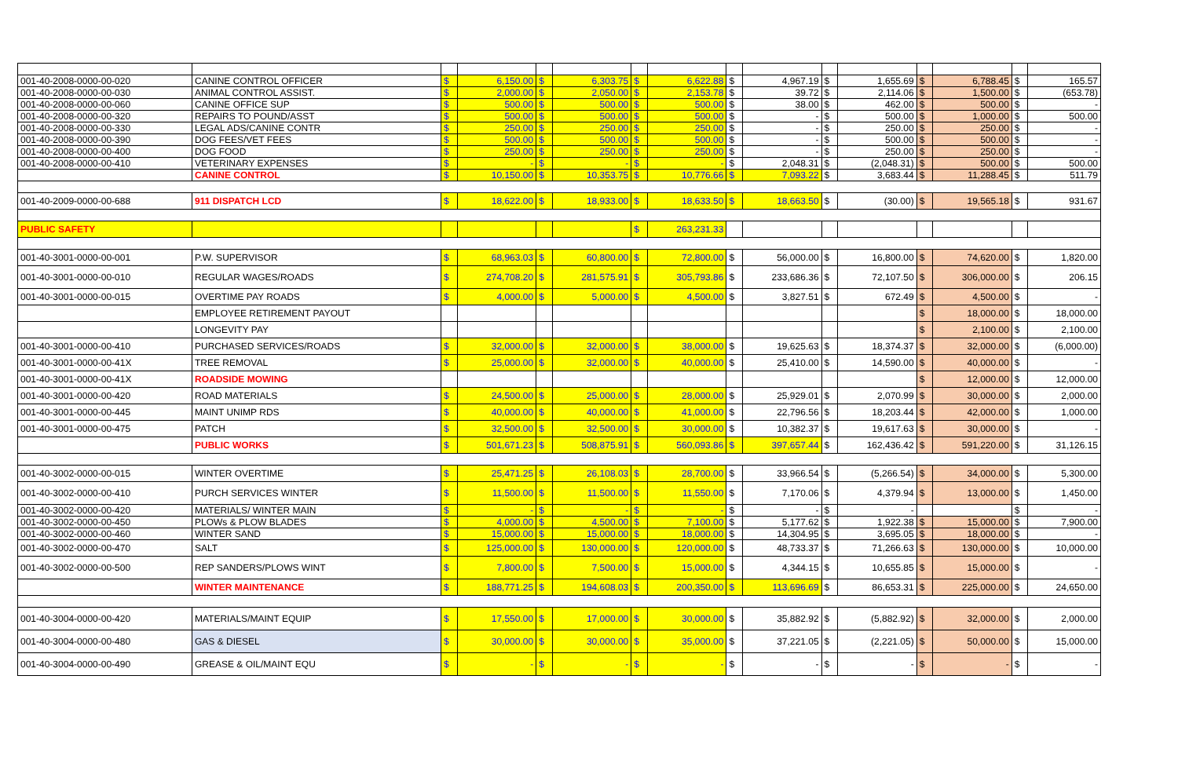| 001-40-2008-0000-00-020 | CANINE CONTROL OFFICER | $ | 6,150.00 | $ | 6,303.75 | $ | 6,622.88 | $ | 4,967.19 | $ | 1,655.69 | $ | 6,788.45 | $ | 165.57 |
| 001-40-2008-0000-00-030 | ANIMAL CONTROL ASSIST. | $ | 2,000.00 | $ | 2,050.00 | $ | 2,153.78 | $ | 39.72 | $ | 2,114.06 | $ | 1,500.00 | $ | (653.78) |
| 001-40-2008-0000-00-060 | CANINE OFFICE SUP | $ | 500.00 | $ | 500.00 | $ | 500.00 | $ | 38.00 | $ | 462.00 | $ | 500.00 | $ | - |
| 001-40-2008-0000-00-320 | REPAIRS TO POUND/ASST | $ | 500.00 | $ | 500.00 | $ | 500.00 | $ | - | $ | 500.00 | $ | 1,000.00 | $ | 500.00 |
| 001-40-2008-0000-00-330 | LEGAL ADS/CANINE CONTR | $ | 250.00 | $ | 250.00 | $ | 250.00 | $ | - | $ | 250.00 | $ | 250.00 | $ | - |
| 001-40-2008-0000-00-390 | DOG FEES/VET FEES | $ | 500.00 | $ | 500.00 | $ | 500.00 | $ | - | $ | 500.00 | $ | 500.00 | $ | - |
| 001-40-2008-0000-00-400 | DOG FOOD | $ | 250.00 | $ | 250.00 | $ | 250.00 | $ | - | $ | 250.00 | $ | 250.00 | $ | - |
| 001-40-2008-0000-00-410 | VETERINARY EXPENSES | $ | - | $ | - | $ | - | $ | 2,048.31 | $ | (2,048.31) | $ | 500.00 | $ | 500.00 |
| | CANINE CONTROL | $ | 10,150.00 | $ | 10,353.75 | $ | 10,776.66 | $ | 7,093.22 | $ | 3,683.44 | $ | 11,288.45 | $ | 511.79 |
| 001-40-2009-0000-00-688 | 911 DISPATCH LCD | $ | 18,622.00 | $ | 18,933.00 | $ | 18,633.50 | $ | 18,663.50 | $ | (30.00) | $ | 19,565.18 | $ | 931.67 |
| PUBLIC SAFETY | | | | | | $ | 263,231.33 | | | | | | | | |
| 001-40-3001-0000-00-001 | P.W. SUPERVISOR | $ | 68,963.03 | $ | 60,800.00 | $ | 72,800.00 | $ | 56,000.00 | $ | 16,800.00 | $ | 74,620.00 | $ | 1,820.00 |
| 001-40-3001-0000-00-010 | REGULAR WAGES/ROADS | $ | 274,708.20 | $ | 281,575.91 | $ | 305,793.86 | $ | 233,686.36 | $ | 72,107.50 | $ | 306,000.00 | $ | 206.15 |
| 001-40-3001-0000-00-015 | OVERTIME PAY ROADS | $ | 4,000.00 | $ | 5,000.00 | $ | 4,500.00 | $ | 3,827.51 | $ | 672.49 | $ | 4,500.00 | $ | - |
| | EMPLOYEE RETIREMENT PAYOUT | | | | | | | | | | | $ | 18,000.00 | $ | 18,000.00 |
| | LONGEVITY PAY | | | | | | | | | | | $ | 2,100.00 | $ | 2,100.00 |
| 001-40-3001-0000-00-410 | PURCHASED SERVICES/ROADS | $ | 32,000.00 | $ | 32,000.00 | $ | 38,000.00 | $ | 19,625.63 | $ | 18,374.37 | $ | 32,000.00 | $ | (6,000.00) |
| 001-40-3001-0000-00-41X | TREE REMOVAL | $ | 25,000.00 | $ | 32,000.00 | $ | 40,000.00 | $ | 25,410.00 | $ | 14,590.00 | $ | 40,000.00 | $ | - |
| 001-40-3001-0000-00-41X | ROADSIDE MOWING | | | | | | | | | | | $ | 12,000.00 | $ | 12,000.00 |
| 001-40-3001-0000-00-420 | ROAD MATERIALS | $ | 24,500.00 | $ | 25,000.00 | $ | 28,000.00 | $ | 25,929.01 | $ | 2,070.99 | $ | 30,000.00 | $ | 2,000.00 |
| 001-40-3001-0000-00-445 | MAINT UNIMP RDS | $ | 40,000.00 | $ | 40,000.00 | $ | 41,000.00 | $ | 22,796.56 | $ | 18,203.44 | $ | 42,000.00 | $ | 1,000.00 |
| 001-40-3001-0000-00-475 | PATCH | $ | 32,500.00 | $ | 32,500.00 | $ | 30,000.00 | $ | 10,382.37 | $ | 19,617.63 | $ | 30,000.00 | $ | - |
| | PUBLIC WORKS | $ | 501,671.23 | $ | 508,875.91 | $ | 560,093.86 | $ | 397,657.44 | $ | 162,436.42 | $ | 591,220.00 | $ | 31,126.15 |
| 001-40-3002-0000-00-015 | WINTER OVERTIME | $ | 25,471.25 | $ | 26,108.03 | $ | 28,700.00 | $ | 33,966.54 | $ | (5,266.54) | $ | 34,000.00 | $ | 5,300.00 |
| 001-40-3002-0000-00-410 | PURCH SERVICES WINTER | $ | 11,500.00 | $ | 11,500.00 | $ | 11,550.00 | $ | 7,170.06 | $ | 4,379.94 | $ | 13,000.00 | $ | 1,450.00 |
| 001-40-3002-0000-00-420 | MATERIALS/ WINTER MAIN | $ | - | $ | - | $ | - | $ | - | $ | - | | | $ | - |
| 001-40-3002-0000-00-450 | PLOWs & PLOW BLADES | $ | 4,000.00 | $ | 4,500.00 | $ | 7,100.00 | $ | 5,177.62 | $ | 1,922.38 | $ | 15,000.00 | $ | 7,900.00 |
| 001-40-3002-0000-00-460 | WINTER SAND | $ | 15,000.00 | $ | 15,000.00 | $ | 18,000.00 | $ | 14,304.95 | $ | 3,695.05 | $ | 18,000.00 | $ | - |
| 001-40-3002-0000-00-470 | SALT | $ | 125,000.00 | $ | 130,000.00 | $ | 120,000.00 | $ | 48,733.37 | $ | 71,266.63 | $ | 130,000.00 | $ | 10,000.00 |
| 001-40-3002-0000-00-500 | REP SANDERS/PLOWS WINT | $ | 7,800.00 | $ | 7,500.00 | $ | 15,000.00 | $ | 4,344.15 | $ | 10,655.85 | $ | 15,000.00 | $ | - |
| | WINTER MAINTENANCE | $ | 188,771.25 | $ | 194,608.03 | $ | 200,350.00 | $ | 113,696.69 | $ | 86,653.31 | $ | 225,000.00 | $ | 24,650.00 |
| 001-40-3004-0000-00-420 | MATERIALS/MAINT EQUIP | $ | 17,550.00 | $ | 17,000.00 | $ | 30,000.00 | $ | 35,882.92 | $ | (5,882.92) | $ | 32,000.00 | $ | 2,000.00 |
| 001-40-3004-0000-00-480 | GAS & DIESEL | $ | 30,000.00 | $ | 30,000.00 | $ | 35,000.00 | $ | 37,221.05 | $ | (2,221.05) | $ | 50,000.00 | $ | 15,000.00 |
| 001-40-3004-0000-00-490 | GREASE & OIL/MAINT EQU | $ | - | $ | - | $ | - | $ | - | $ | - | $ | - | $ | - |